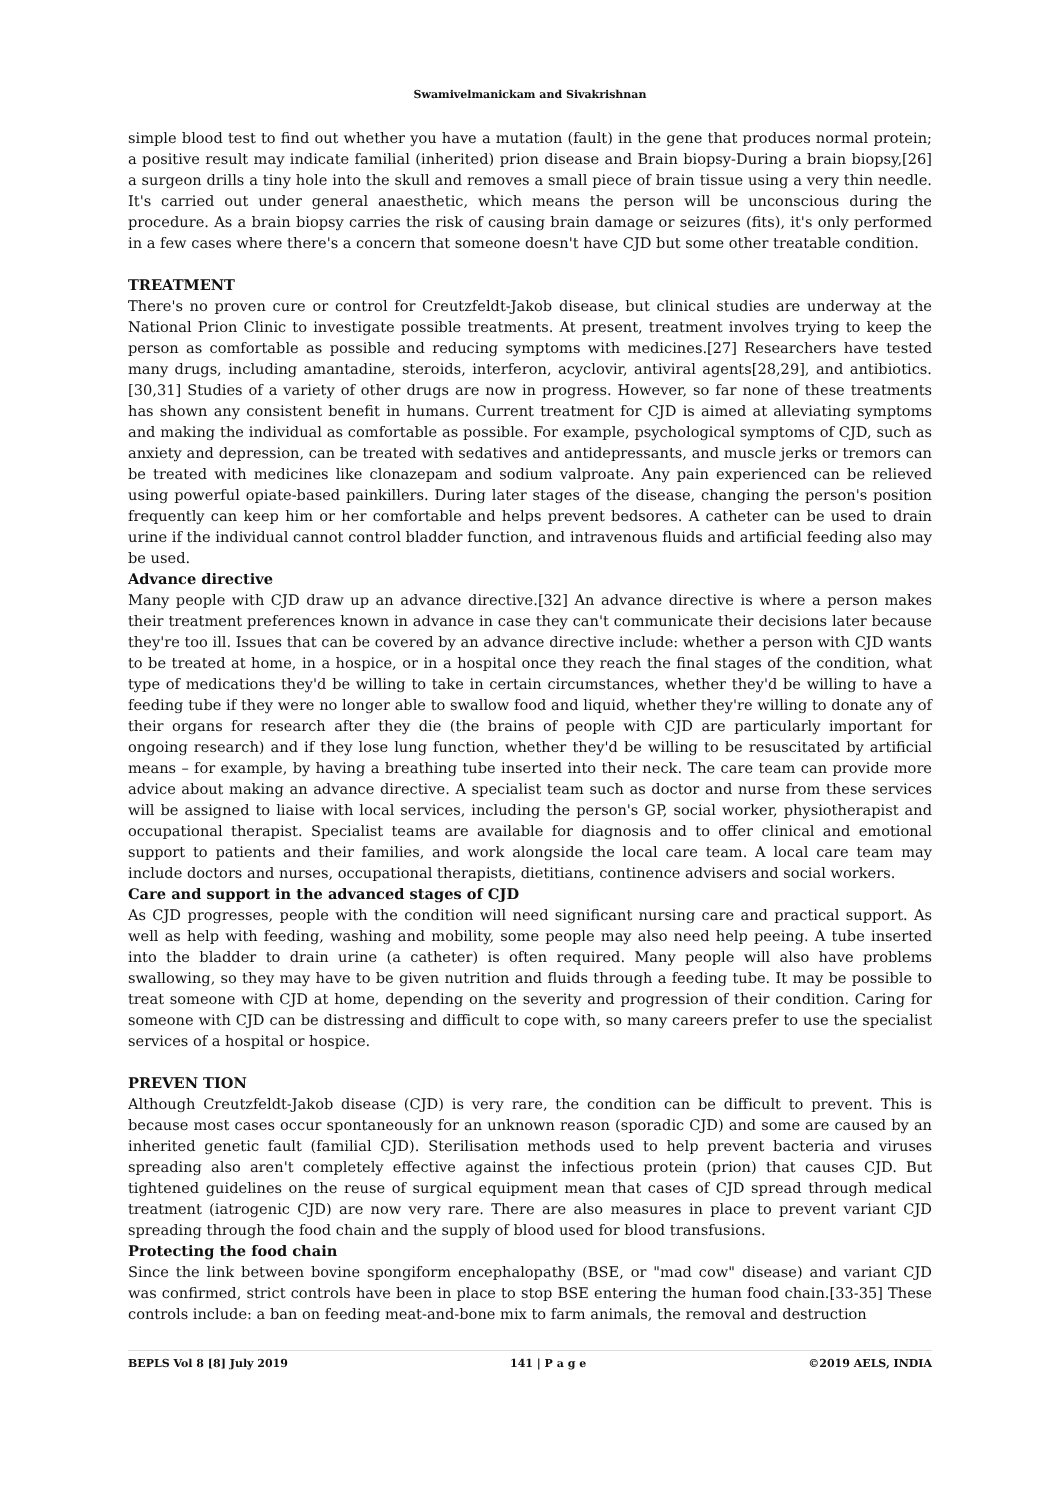Swamivelmanickam and Sivakrishnan
simple blood test to find out whether you have a mutation (fault) in the gene that produces normal protein; a positive result may indicate familial (inherited) prion disease and Brain biopsy-During a brain biopsy,[26] a surgeon drills a tiny hole into the skull and removes a small piece of brain tissue using a very thin needle. It's carried out under general anaesthetic, which means the person will be unconscious during the procedure. As a brain biopsy carries the risk of causing brain damage or seizures (fits), it's only performed in a few cases where there's a concern that someone doesn't have CJD but some other treatable condition.
TREATMENT
There's no proven cure or control for Creutzfeldt-Jakob disease, but clinical studies are underway at the National Prion Clinic to investigate possible treatments. At present, treatment involves trying to keep the person as comfortable as possible and reducing symptoms with medicines.[27] Researchers have tested many drugs, including amantadine, steroids, interferon, acyclovir, antiviral agents[28,29], and antibiotics.[30,31] Studies of a variety of other drugs are now in progress. However, so far none of these treatments has shown any consistent benefit in humans. Current treatment for CJD is aimed at alleviating symptoms and making the individual as comfortable as possible. For example, psychological symptoms of CJD, such as anxiety and depression, can be treated with sedatives and antidepressants, and muscle jerks or tremors can be treated with medicines like clonazepam and sodium valproate. Any pain experienced can be relieved using powerful opiate-based painkillers. During later stages of the disease, changing the person's position frequently can keep him or her comfortable and helps prevent bedsores. A catheter can be used to drain urine if the individual cannot control bladder function, and intravenous fluids and artificial feeding also may be used.
Advance directive
Many people with CJD draw up an advance directive.[32] An advance directive is where a person makes their treatment preferences known in advance in case they can't communicate their decisions later because they're too ill. Issues that can be covered by an advance directive include: whether a person with CJD wants to be treated at home, in a hospice, or in a hospital once they reach the final stages of the condition, what type of medications they'd be willing to take in certain circumstances, whether they'd be willing to have a feeding tube if they were no longer able to swallow food and liquid, whether they're willing to donate any of their organs for research after they die (the brains of people with CJD are particularly important for ongoing research) and if they lose lung function, whether they'd be willing to be resuscitated by artificial means – for example, by having a breathing tube inserted into their neck. The care team can provide more advice about making an advance directive. A specialist team such as doctor and nurse from these services will be assigned to liaise with local services, including the person's GP, social worker, physiotherapist and occupational therapist. Specialist teams are available for diagnosis and to offer clinical and emotional support to patients and their families, and work alongside the local care team. A local care team may include doctors and nurses, occupational therapists, dietitians, continence advisers and social workers.
Care and support in the advanced stages of CJD
As CJD progresses, people with the condition will need significant nursing care and practical support. As well as help with feeding, washing and mobility, some people may also need help peeing. A tube inserted into the bladder to drain urine (a catheter) is often required. Many people will also have problems swallowing, so they may have to be given nutrition and fluids through a feeding tube. It may be possible to treat someone with CJD at home, depending on the severity and progression of their condition. Caring for someone with CJD can be distressing and difficult to cope with, so many careers prefer to use the specialist services of a hospital or hospice.
PREVEN TION
Although Creutzfeldt-Jakob disease (CJD) is very rare, the condition can be difficult to prevent. This is because most cases occur spontaneously for an unknown reason (sporadic CJD) and some are caused by an inherited genetic fault (familial CJD). Sterilisation methods used to help prevent bacteria and viruses spreading also aren't completely effective against the infectious protein (prion) that causes CJD. But tightened guidelines on the reuse of surgical equipment mean that cases of CJD spread through medical treatment (iatrogenic CJD) are now very rare. There are also measures in place to prevent variant CJD spreading through the food chain and the supply of blood used for blood transfusions.
Protecting the food chain
Since the link between bovine spongiform encephalopathy (BSE, or "mad cow" disease) and variant CJD was confirmed, strict controls have been in place to stop BSE entering the human food chain.[33-35] These controls include: a ban on feeding meat-and-bone mix to farm animals, the removal and destruction
BEPLS Vol 8 [8] July 2019 141 | P a g e ©2019 AELS, INDIA